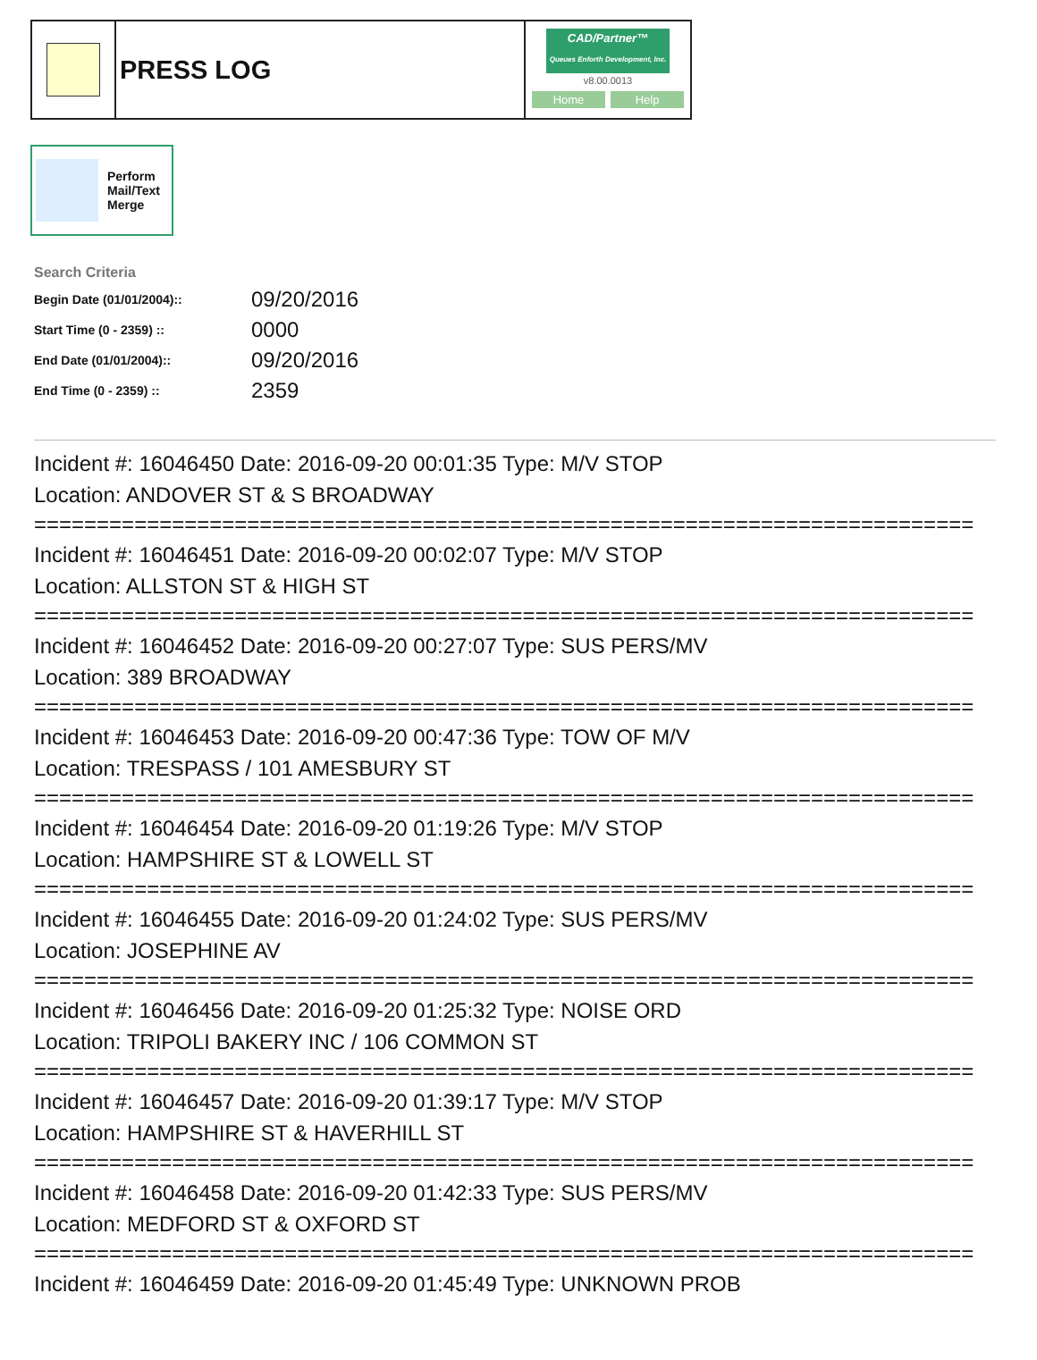PRESS LOG
CAD/Partner™
Queues Enforth Development, Inc.
v8.00.0013
Home Help
Perform
Mail/Text
Merge
Search Criteria
| Begin Date (01/01/2004):: | 09/20/2016 |
| Start Time (0 - 2359) :: | 0000 |
| End Date (01/01/2004):: | 09/20/2016 |
| End Time (0 - 2359) :: | 2359 |
Incident #: 16046450 Date: 2016-09-20 00:01:35 Type: M/V STOP
Location: ANDOVER ST & S BROADWAY
===========================================================================
Incident #: 16046451 Date: 2016-09-20 00:02:07 Type: M/V STOP
Location: ALLSTON ST & HIGH ST
===========================================================================
Incident #: 16046452 Date: 2016-09-20 00:27:07 Type: SUS PERS/MV
Location: 389 BROADWAY
===========================================================================
Incident #: 16046453 Date: 2016-09-20 00:47:36 Type: TOW OF M/V
Location: TRESPASS / 101 AMESBURY ST
===========================================================================
Incident #: 16046454 Date: 2016-09-20 01:19:26 Type: M/V STOP
Location: HAMPSHIRE ST & LOWELL ST
===========================================================================
Incident #: 16046455 Date: 2016-09-20 01:24:02 Type: SUS PERS/MV
Location: JOSEPHINE AV
===========================================================================
Incident #: 16046456 Date: 2016-09-20 01:25:32 Type: NOISE ORD
Location: TRIPOLI BAKERY INC / 106 COMMON ST
===========================================================================
Incident #: 16046457 Date: 2016-09-20 01:39:17 Type: M/V STOP
Location: HAMPSHIRE ST & HAVERHILL ST
===========================================================================
Incident #: 16046458 Date: 2016-09-20 01:42:33 Type: SUS PERS/MV
Location: MEDFORD ST & OXFORD ST
===========================================================================
Incident #: 16046459 Date: 2016-09-20 01:45:49 Type: UNKNOWN PROB